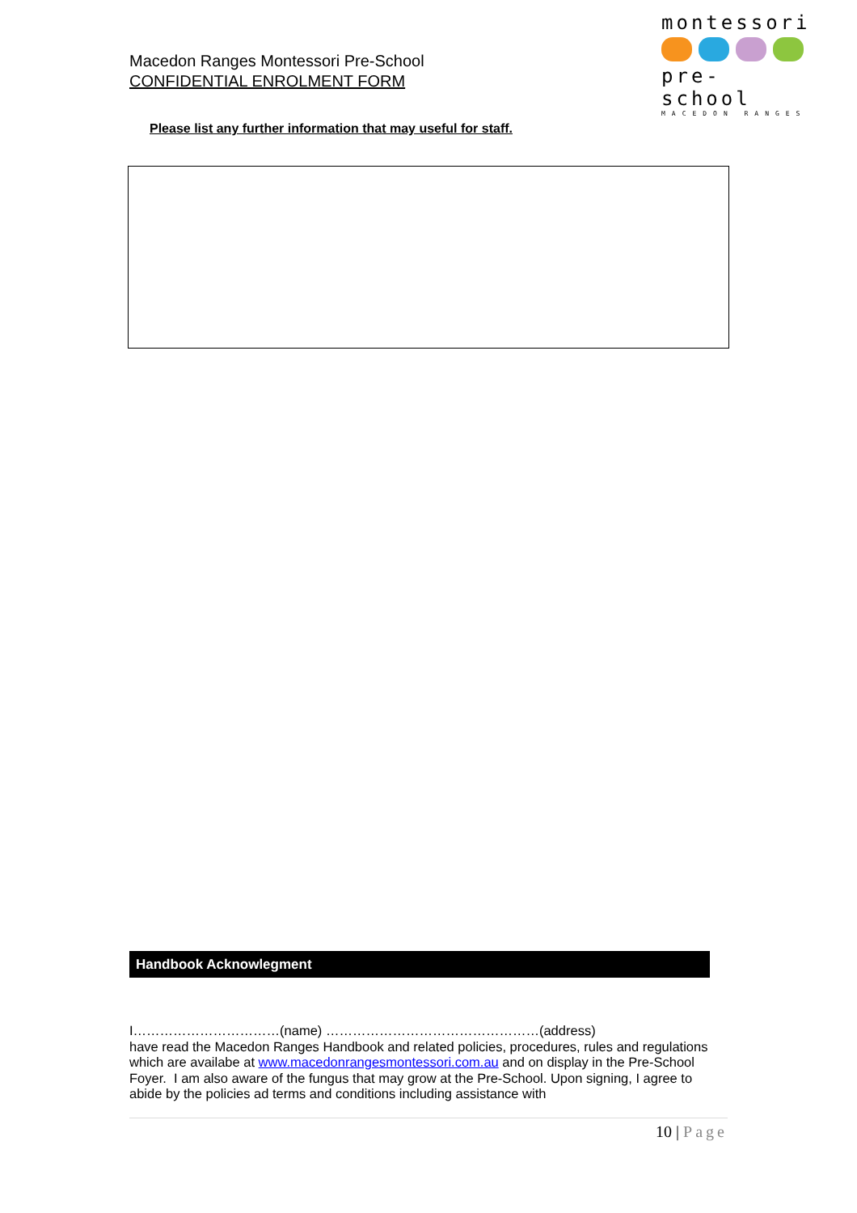Macedon Ranges Montessori Pre-School
CONFIDENTIAL ENROLMENT FORM
montessori
pre- school
MACEDON RANGES
Please list any further information that may useful for staff.
Handbook Acknowlegment
I……………………………(name) …………………………………………(address)
have read the Macedon Ranges Handbook and related policies, procedures, rules and regulations which are availabe at www.macedonrangesmontessori.com.au and on display in the Pre-School Foyer. I am also aware of the fungus that may grow at the Pre-School. Upon signing, I agree to abide by the policies ad terms and conditions including assistance with
10 | Page